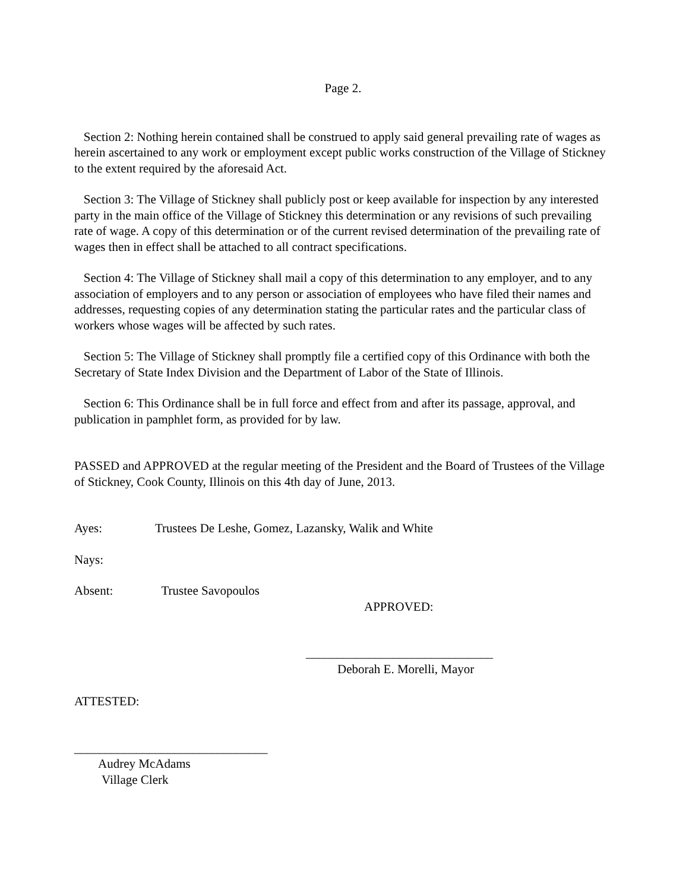Page 2.
Section 2: Nothing herein contained shall be construed to apply said general prevailing rate of wages as herein ascertained to any work or employment except public works construction of the Village of Stickney to the extent required by the aforesaid Act.
Section 3: The Village of Stickney shall publicly post or keep available for inspection by any interested party in the main office of the Village of Stickney this determination or any revisions of such prevailing rate of wage. A copy of this determination or of the current revised determination of the prevailing rate of wages then in effect shall be attached to all contract specifications.
Section 4: The Village of Stickney shall mail a copy of this determination to any employer, and to any association of employers and to any person or association of employees who have filed their names and addresses, requesting copies of any determination stating the particular rates and the particular class of workers whose wages will be affected by such rates.
Section 5: The Village of Stickney shall promptly file a certified copy of this Ordinance with both the Secretary of State Index Division and the Department of Labor of the State of Illinois.
Section 6: This Ordinance shall be in full force and effect from and after its passage, approval, and publication in pamphlet form, as provided for by law.
PASSED and APPROVED at the regular meeting of the President and the Board of Trustees of the Village of Stickney, Cook County, Illinois on this 4th day of June, 2013.
Ayes: Trustees De Leshe, Gomez, Lazansky, Walik and White
Nays:
Absent: Trustee Savopoulos
APPROVED:
______________________________
Deborah E. Morelli, Mayor
ATTESTED:
_______________________________
Audrey McAdams
Village Clerk